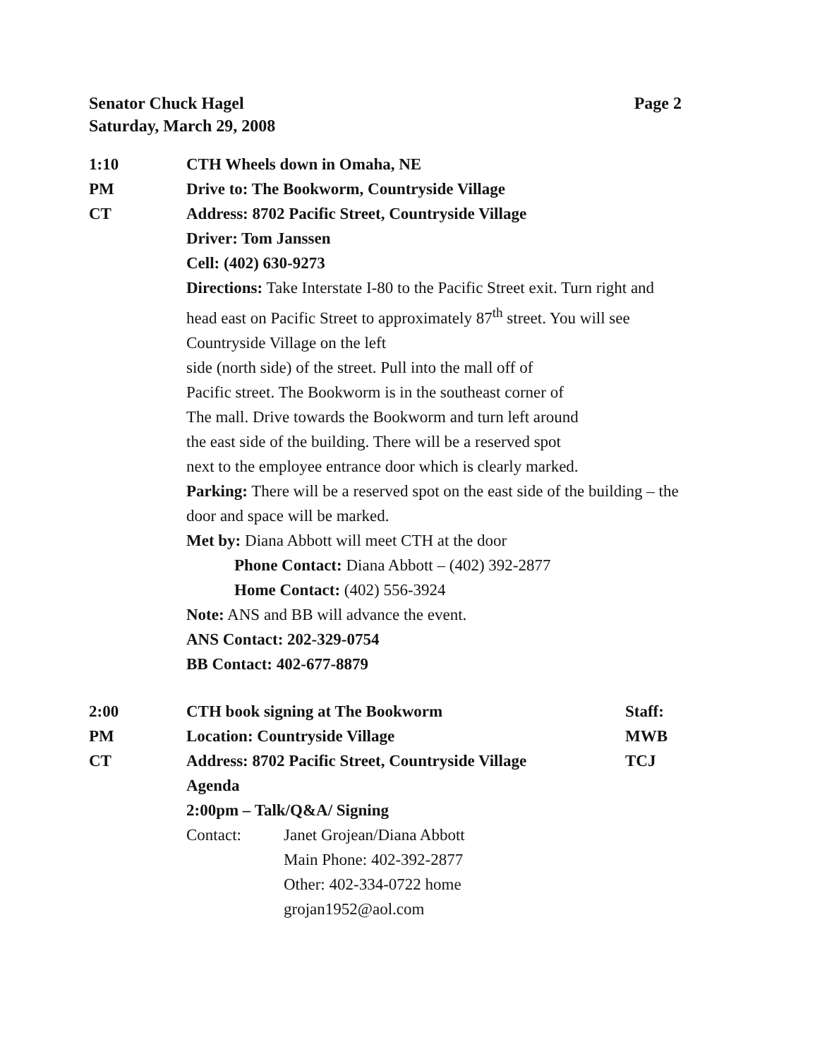Page 2 Senator Chuck Hagel
Saturday, March 29, 2008
1:10
PM
CT
CTH Wheels down in Omaha, NE
Drive to: The Bookworm, Countryside Village
Address: 8702 Pacific Street, Countryside Village
Driver: Tom Janssen
Cell: (402) 630-9273
Directions: Take Interstate I-80 to the Pacific Street exit. Turn right and head east on Pacific Street to approximately 87<sup>th</sup> street. You will see Countryside Village on the left
side (north side) of the street. Pull into the mall off of
Pacific street. The Bookworm is in the southeast corner of
The mall. Drive towards the Bookworm and turn left around
the east side of the building. There will be a reserved spot
next to the employee entrance door which is clearly marked.
Parking: There will be a reserved spot on the east side of the building – the door and space will be marked.
Met by: Diana Abbott will meet CTH at the door
Phone Contact: Diana Abbott – (402) 392-2877
Home Contact: (402) 556-3924
Note: ANS and BB will advance the event.
ANS Contact: 202-329-0754
BB Contact: 402-677-8879
2:00
PM
CT
CTH book signing at The Bookworm
Location: Countryside Village
Address: 8702 Pacific Street, Countryside Village
Agenda
2:00pm – Talk/Q&A/ Signing
Contact: Janet Grojean/Diana Abbott
Main Phone: 402-392-2877
Other: 402-334-0722 home
grojan1952@aol.com
Staff:
MWB
TCJ